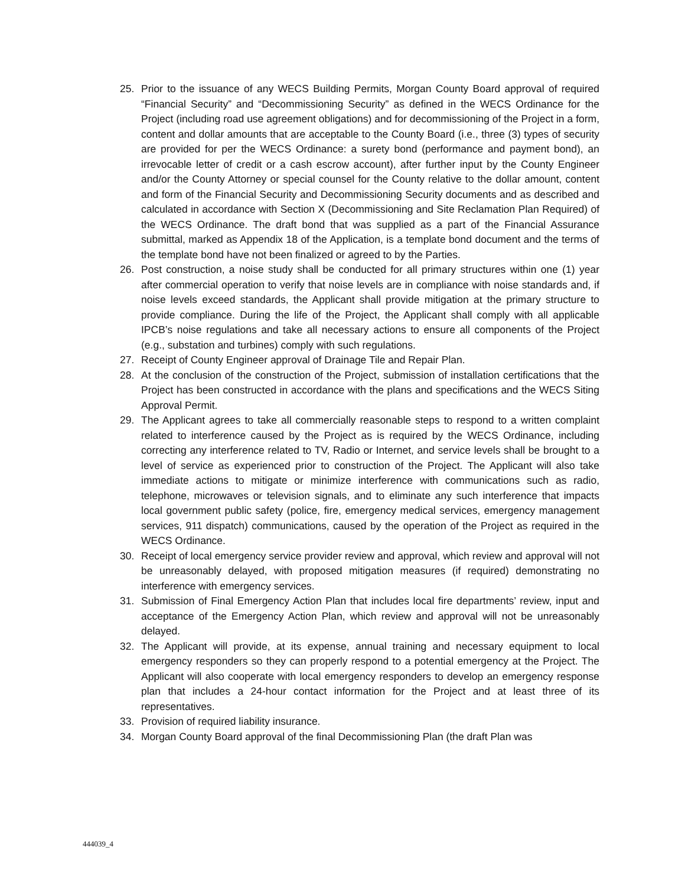25. Prior to the issuance of any WECS Building Permits, Morgan County Board approval of required “Financial Security” and “Decommissioning Security” as defined in the WECS Ordinance for the Project (including road use agreement obligations) and for decommissioning of the Project in a form, content and dollar amounts that are acceptable to the County Board (i.e., three (3) types of security are provided for per the WECS Ordinance: a surety bond (performance and payment bond), an irrevocable letter of credit or a cash escrow account), after further input by the County Engineer and/or the County Attorney or special counsel for the County relative to the dollar amount, content and form of the Financial Security and Decommissioning Security documents and as described and calculated in accordance with Section X (Decommissioning and Site Reclamation Plan Required) of the WECS Ordinance. The draft bond that was supplied as a part of the Financial Assurance submittal, marked as Appendix 18 of the Application, is a template bond document and the terms of the template bond have not been finalized or agreed to by the Parties.
26. Post construction, a noise study shall be conducted for all primary structures within one (1) year after commercial operation to verify that noise levels are in compliance with noise standards and, if noise levels exceed standards, the Applicant shall provide mitigation at the primary structure to provide compliance. During the life of the Project, the Applicant shall comply with all applicable IPCB’s noise regulations and take all necessary actions to ensure all components of the Project (e.g., substation and turbines) comply with such regulations.
27. Receipt of County Engineer approval of Drainage Tile and Repair Plan.
28. At the conclusion of the construction of the Project, submission of installation certifications that the Project has been constructed in accordance with the plans and specifications and the WECS Siting Approval Permit.
29. The Applicant agrees to take all commercially reasonable steps to respond to a written complaint related to interference caused by the Project as is required by the WECS Ordinance, including correcting any interference related to TV, Radio or Internet, and service levels shall be brought to a level of service as experienced prior to construction of the Project. The Applicant will also take immediate actions to mitigate or minimize interference with communications such as radio, telephone, microwaves or television signals, and to eliminate any such interference that impacts local government public safety (police, fire, emergency medical services, emergency management services, 911 dispatch) communications, caused by the operation of the Project as required in the WECS Ordinance.
30. Receipt of local emergency service provider review and approval, which review and approval will not be unreasonably delayed, with proposed mitigation measures (if required) demonstrating no interference with emergency services.
31. Submission of Final Emergency Action Plan that includes local fire departments’ review, input and acceptance of the Emergency Action Plan, which review and approval will not be unreasonably delayed.
32. The Applicant will provide, at its expense, annual training and necessary equipment to local emergency responders so they can properly respond to a potential emergency at the Project. The Applicant will also cooperate with local emergency responders to develop an emergency response plan that includes a 24-hour contact information for the Project and at least three of its representatives.
33. Provision of required liability insurance.
34. Morgan County Board approval of the final Decommissioning Plan (the draft Plan was
444039_4